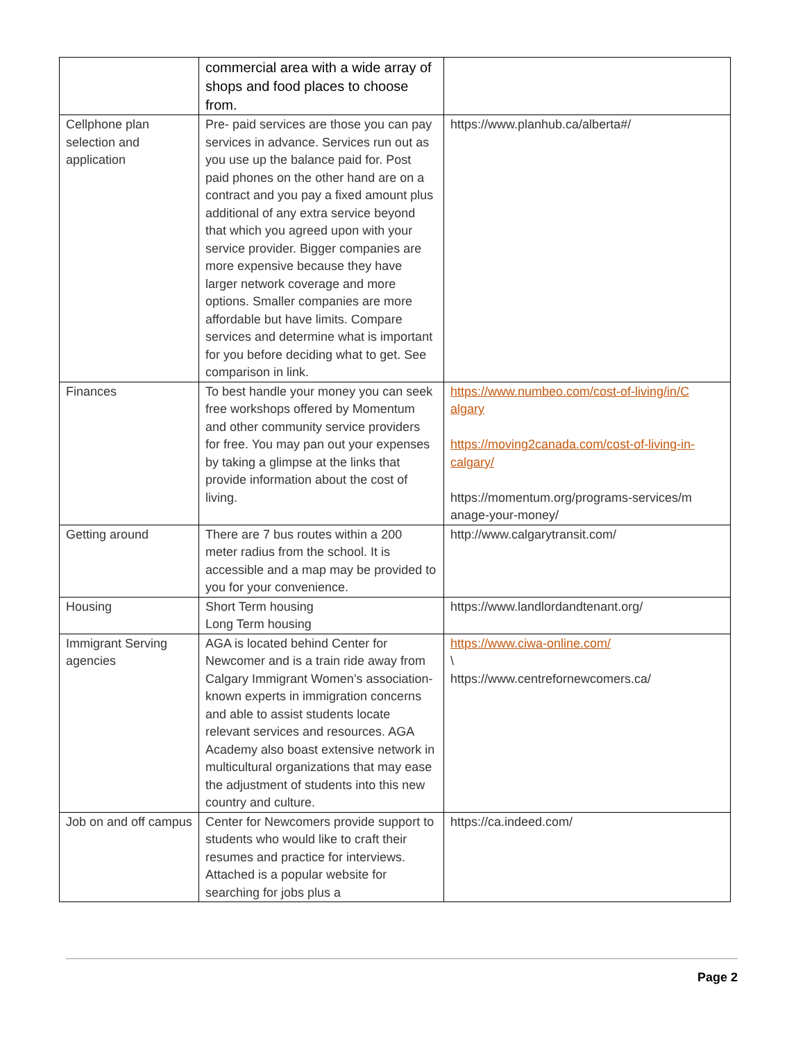| | commercial area with a wide array of shops and food places to choose from. | |
| Cellphone plan selection and application | Pre- paid services are those you can pay services in advance. Services run out as you use up the balance paid for. Post paid phones on the other hand are on a contract and you pay a fixed amount plus additional of any extra service beyond that which you agreed upon with your service provider. Bigger companies are more expensive because they have larger network coverage and more options. Smaller companies are more affordable but have limits. Compare services and determine what is important for you before deciding what to get. See comparison in link. | https://www.planhub.ca/alberta#/ |
| Finances | To best handle your money you can seek free workshops offered by Momentum and other community service providers for free. You may pan out your expenses by taking a glimpse at the links that provide information about the cost of living. | https://www.numbeo.com/cost-of-living/in/C algary https://moving2canada.com/cost-of-living-in-calgary/ https://momentum.org/programs-services/m anage-your-money/ |
| Getting around | There are 7 bus routes within a 200 meter radius from the school. It is accessible and a map may be provided to you for your convenience. | http://www.calgarytransit.com/ |
| Housing | Short Term housing Long Term housing | https://www.landlordandtenant.org/ |
| Immigrant Serving agencies | AGA is located behind Center for Newcomer and is a train ride away from Calgary Immigrant Women’s association- known experts in immigration concerns and able to assist students locate relevant services and resources. AGA Academy also boast extensive network in multicultural organizations that may ease the adjustment of students into this new country and culture. | https://www.ciwa-online.com/ \ https://www.centrefornewcomers.ca/ |
| Job on and off campus | Center for Newcomers provide support to students who would like to craft their resumes and practice for interviews. Attached is a popular website for searching for jobs plus a | https://ca.indeed.com/ |
Page 2